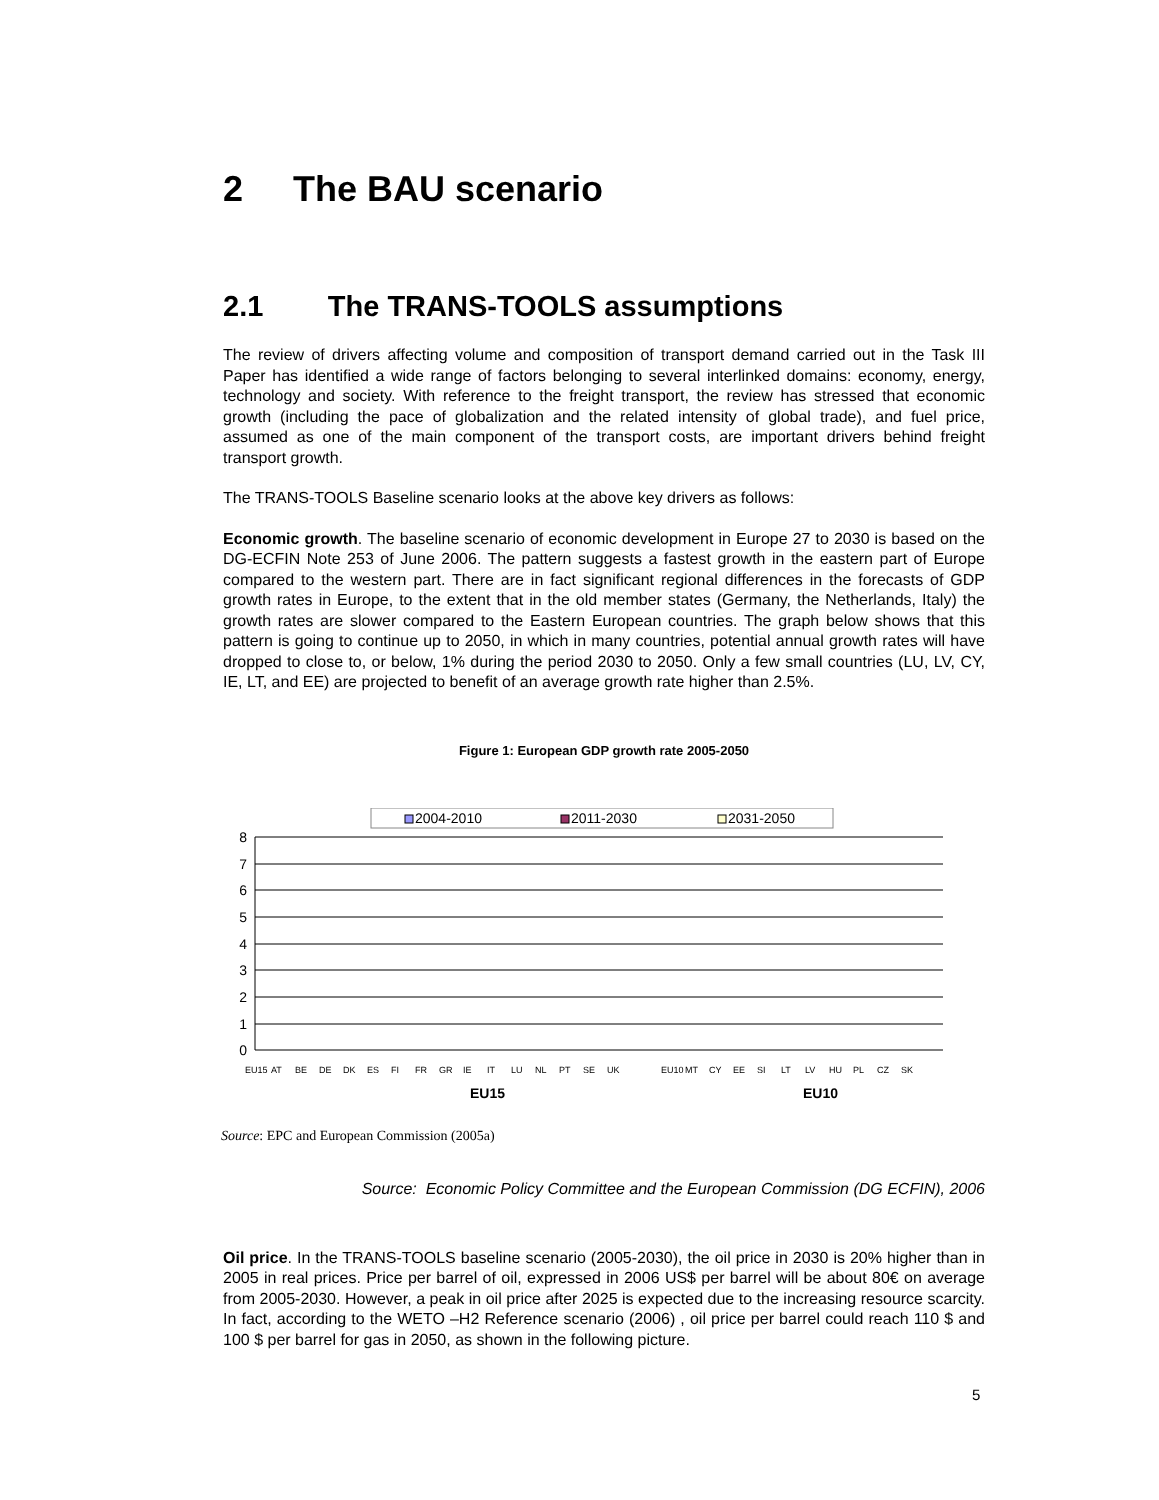2 The BAU scenario
2.1 The TRANS-TOOLS assumptions
The review of drivers affecting volume and composition of transport demand carried out in the Task III Paper has identified a wide range of factors belonging to several interlinked domains: economy, energy, technology and society. With reference to the freight transport, the review has stressed that economic growth (including the pace of globalization and the related intensity of global trade), and fuel price, assumed as one of the main component of the transport costs, are important drivers behind freight transport growth.
The TRANS-TOOLS Baseline scenario looks at the above key drivers as follows:
Economic growth. The baseline scenario of economic development in Europe 27 to 2030 is based on the DG-ECFIN Note 253 of June 2006. The pattern suggests a fastest growth in the eastern part of Europe compared to the western part. There are in fact significant regional differences in the forecasts of GDP growth rates in Europe, to the extent that in the old member states (Germany, the Netherlands, Italy) the growth rates are slower compared to the Eastern European countries. The graph below shows that this pattern is going to continue up to 2050, in which in many countries, potential annual growth rates will have dropped to close to, or below, 1% during the period 2030 to 2050. Only a few small countries (LU, LV, CY, IE, LT, and EE) are projected to benefit of an average growth rate higher than 2.5%.
Figure 1: European GDP growth rate 2005-2050
2004-2010
2011-2030
2031-2050
8
7
6
5
4
3
2
1
0
EU15
AT
BE
DE
DK
ES
FI
FR
GR
IE
IT
LU
NL
PT
SE
UK
EU10
MT
CY
EE
SI
LT
LV
HU
PL
CZ
SK
EU15
EU10
Source: EPC and European Commission (2005a)
Source: Economic Policy Committee and the European Commission (DG ECFIN), 2006
Oil price. In the TRANS-TOOLS baseline scenario (2005-2030), the oil price in 2030 is 20% higher than in 2005 in real prices. Price per barrel of oil, expressed in 2006 US$ per barrel will be about 80€ on average from 2005-2030. However, a peak in oil price after 2025 is expected due to the increasing resource scarcity. In fact, according to the WETO –H2 Reference scenario (2006) , oil price per barrel could reach 110 $ and 100 $ per barrel for gas in 2050, as shown in the following picture.
5